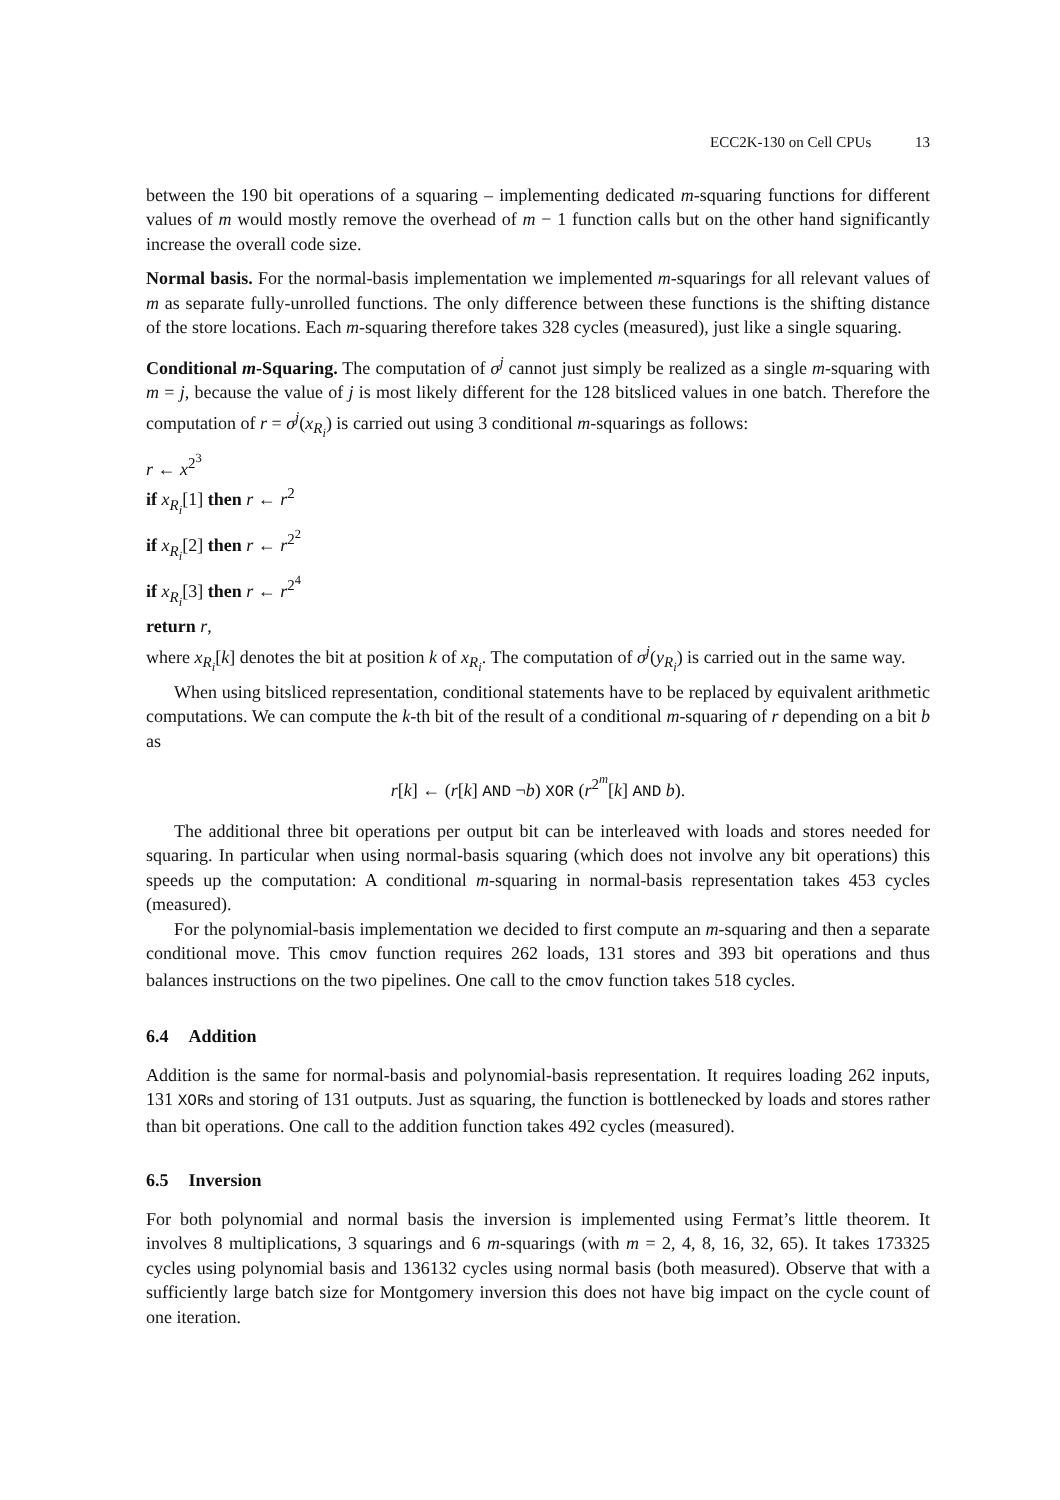ECC2K-130 on Cell CPUs 13
between the 190 bit operations of a squaring – implementing dedicated m-squaring functions for different values of m would mostly remove the overhead of m − 1 function calls but on the other hand significantly increase the overall code size.
Normal basis. For the normal-basis implementation we implemented m-squarings for all relevant values of m as separate fully-unrolled functions. The only difference between these functions is the shifting distance of the store locations. Each m-squaring therefore takes 328 cycles (measured), just like a single squaring.
Conditional m-Squaring. The computation of σ<sup>j</sup> cannot just simply be realized as a single m-squaring with m = j, because the value of j is most likely different for the 128 bitsliced values in one batch. Therefore the computation of r = σ<sup>j</sup>(x<sub>R<sub>i</sub></sub>) is carried out using 3 conditional m-squarings as follows:
r ← x<sup>2<sup>3</sup></sup>
if x<sub>R<sub>i</sub></sub>[1] then r ← r<sup>2</sup>
if x<sub>R<sub>i</sub></sub>[2] then r ← r<sup>2<sup>2</sup></sup>
if x<sub>R<sub>i</sub></sub>[3] then r ← r<sup>2<sup>4</sup></sup>
return r,
where x<sub>R<sub>i</sub></sub>[k] denotes the bit at position k of x<sub>R<sub>i</sub></sub>. The computation of σ<sup>j</sup>(y<sub>R<sub>i</sub></sub>) is carried out in the same way.
When using bitsliced representation, conditional statements have to be replaced by equivalent arithmetic computations. We can compute the k-th bit of the result of a conditional m-squaring of r depending on a bit b as
r[k] ← (r[k] AND ¬b) XOR (r<sup>2<sup>m</sup></sup>[k] AND b).
The additional three bit operations per output bit can be interleaved with loads and stores needed for squaring. In particular when using normal-basis squaring (which does not involve any bit operations) this speeds up the computation: A conditional m-squaring in normal-basis representation takes 453 cycles (measured).
For the polynomial-basis implementation we decided to first compute an m-squaring and then a separate conditional move. This cmov function requires 262 loads, 131 stores and 393 bit operations and thus balances instructions on the two pipelines. One call to the cmov function takes 518 cycles.
6.4 Addition
Addition is the same for normal-basis and polynomial-basis representation. It requires loading 262 inputs, 131 XORs and storing of 131 outputs. Just as squaring, the function is bottlenecked by loads and stores rather than bit operations. One call to the addition function takes 492 cycles (measured).
6.5 Inversion
For both polynomial and normal basis the inversion is implemented using Fermat’s little theorem. It involves 8 multiplications, 3 squarings and 6 m-squarings (with m = 2, 4, 8, 16, 32, 65). It takes 173325 cycles using polynomial basis and 136132 cycles using normal basis (both measured). Observe that with a sufficiently large batch size for Montgomery inversion this does not have big impact on the cycle count of one iteration.